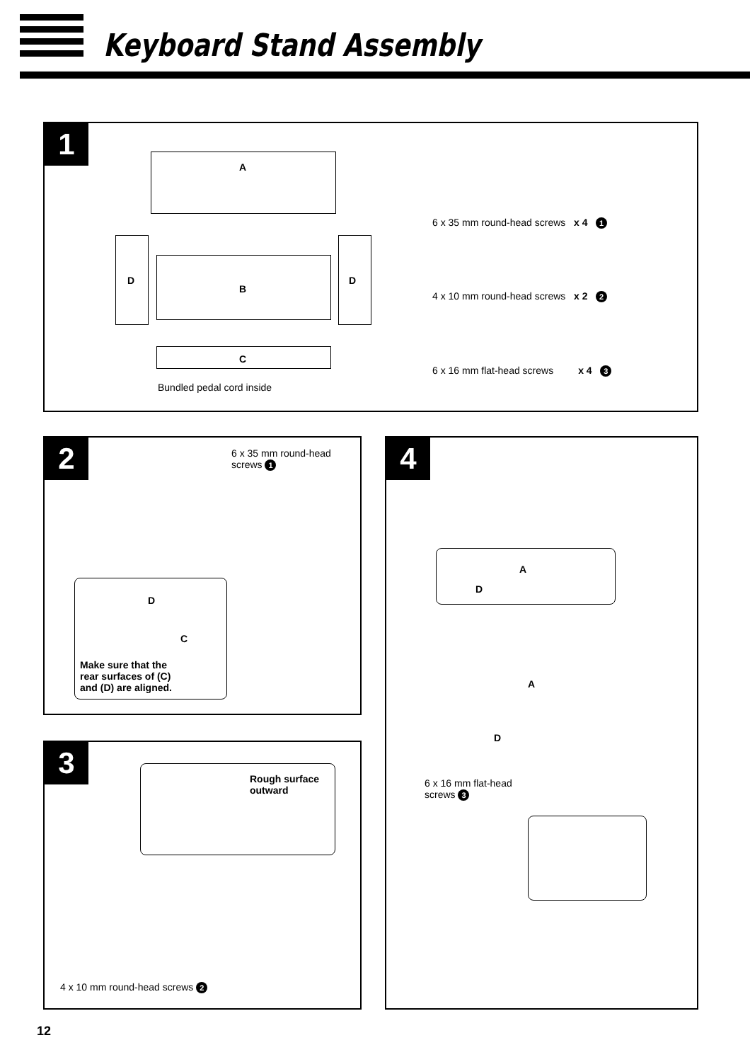Keyboard Stand Assembly
1
A
D
B
D
C
Bundled pedal cord inside
6 x 35 mm round-head screws x 4 1
4 x 10 mm round-head screws x 2 2
6 x 16 mm flat-head screws x 4 3
2
6 x 35 mm round-head
screws 1
D
C
Make sure that the
rear surfaces of (C)
and (D) are aligned.
3
Rough surface
outward
4 x 10 mm round-head screws 2
4
A
D
A
D
6 x 16 mm flat-head
screws 3
12